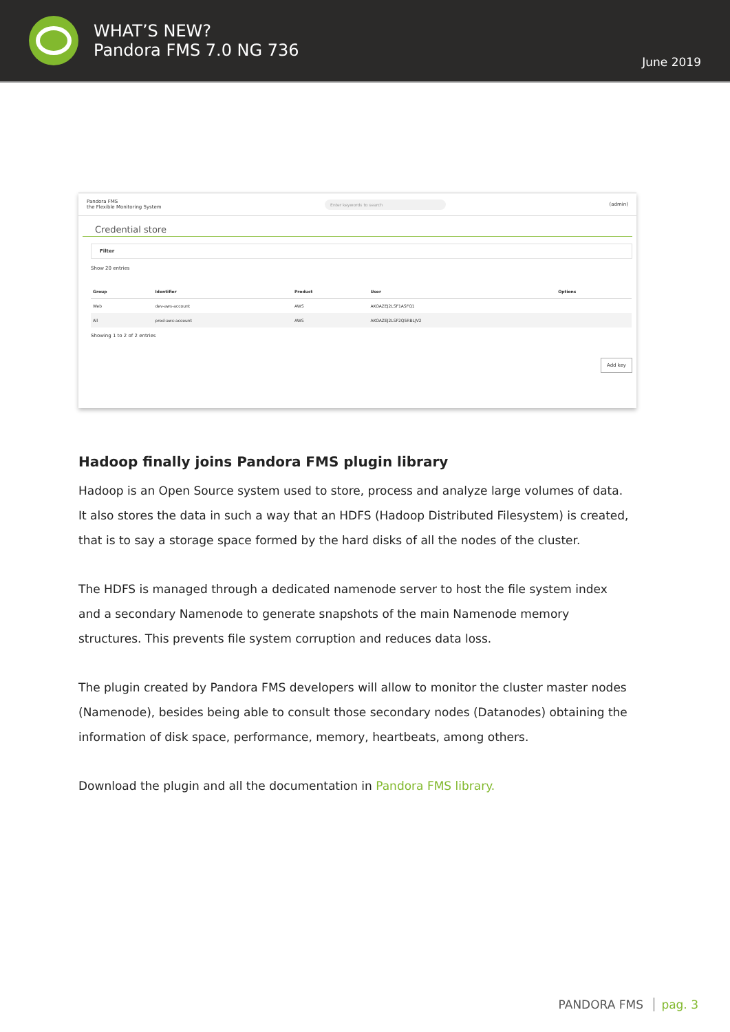WHAT’S NEW?
Pandora FMS 7.0 NG 736
June 2019
Pandora FMS
the Flexible Monitoring System
Enter keywords to search
(admin)
Credential store
Filter
Show 20 entries
| Group | Identifier | Product | User | Options |
| --- | --- | --- | --- | --- |
| Web | dev-aws-account | AWS | AKOAZEJ2LSF1ASFQ1 | |
| All | prod-aws-account | AWS | AKOAZEJ2LSF2Q5RBLJV2 | |
Showing 1 to 2 of 2 entries
Add key
Hadoop finally joins Pandora FMS plugin library
Hadoop is an Open Source system used to store, process and analyze large volumes of data. It also stores the data in such a way that an HDFS (Hadoop Distributed Filesystem) is created, that is to say a storage space formed by the hard disks of all the nodes of the cluster.
The HDFS is managed through a dedicated namenode server to host the file system index and a secondary Namenode to generate snapshots of the main Namenode memory structures. This prevents file system corruption and reduces data loss.
The plugin created by Pandora FMS developers will allow to monitor the cluster master nodes (Namenode), besides being able to consult those secondary nodes (Datanodes) obtaining the information of disk space, performance, memory, heartbeats, among others.
Download the plugin and all the documentation in Pandora FMS library.
PANDORA FMS pag. 3